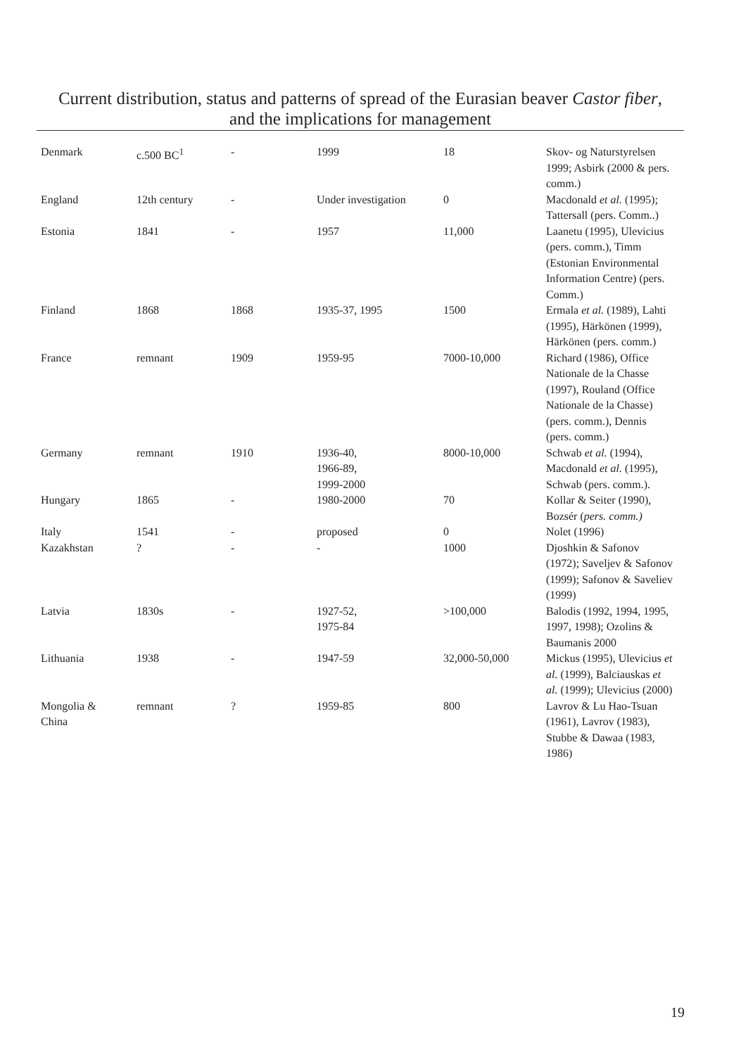Current distribution, status and patterns of spread of the Eurasian beaver Castor fiber,
and the implications for management
| Denmark | c.500 BC<sup>1</sup> | - | 1999 | 18 | Skov- og Naturstyrelsen 1999; Asbirk (2000 & pers. comm.) |
| England | 12th century | - | Under investigation | 0 | Macdonald et al. (1995); Tattersall (pers. Comm..) |
| Estonia | 1841 | - | 1957 | 11,000 | Laanetu (1995), Ulevicius (pers. comm.), Timm (Estonian Environmental Information Centre) (pers. Comm.) |
| Finland | 1868 | 1868 | 1935-37, 1995 | 1500 | Ermala et al. (1989), Lahti (1995), Härkönen (1999), Härkönen (pers. comm.) |
| France | remnant | 1909 | 1959-95 | 7000-10,000 | Richard (1986), Office Nationale de la Chasse (1997), Rouland (Office Nationale de la Chasse) (pers. comm.), Dennis (pers. comm.) |
| Germany | remnant | 1910 | 1936-40, 1966-89, 1999-2000 | 8000-10,000 | Schwab et al. (1994), Macdonald et al. (1995), Schwab (pers. comm.). |
| Hungary | 1865 | - | 1980-2000 | 70 | Kollar & Seiter (1990), Bozsér ( pers. comm.) |
| Italy | 1541 | - | proposed | 0 | Nolet (1996) |
| Kazakhstan | ? | - | - | 1000 | Djoshkin & Safonov (1972); Saveljev & Safonov (1999); Safonov & Saveliev (1999) |
| Latvia | 1830s | - | 1927-52, 1975-84 | >100,000 | Balodis (1992, 1994, 1995, 1997, 1998); Ozolins & Baumanis 2000 |
| Lithuania | 1938 | - | 1947-59 | 32,000-50,000 | Mickus (1995), Ulevicius et al. (1999), Balciauskas et al. (1999); Ulevicius (2000) |
| Mongolia & China | remnant | ? | 1959-85 | 800 | Lavrov & Lu Hao-Tsuan (1961), Lavrov (1983), Stubbe & Dawaa (1983, 1986) |
19